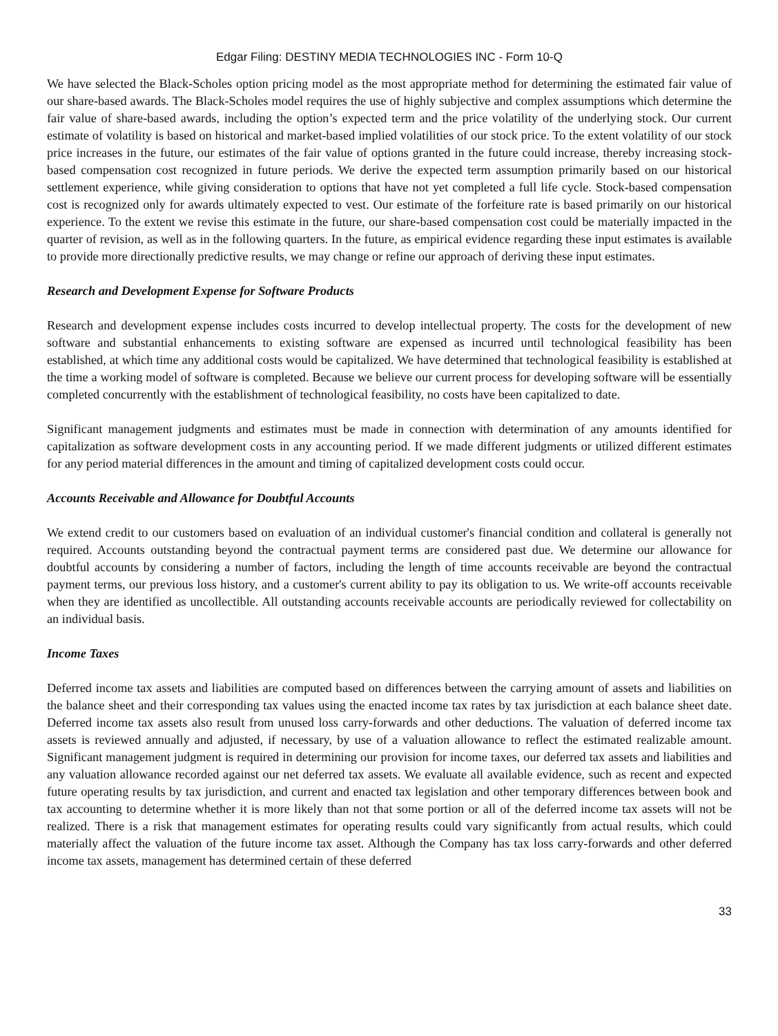Edgar Filing: DESTINY MEDIA TECHNOLOGIES INC - Form 10-Q
We have selected the Black-Scholes option pricing model as the most appropriate method for determining the estimated fair value of our share-based awards. The Black-Scholes model requires the use of highly subjective and complex assumptions which determine the fair value of share-based awards, including the option’s expected term and the price volatility of the underlying stock. Our current estimate of volatility is based on historical and market-based implied volatilities of our stock price. To the extent volatility of our stock price increases in the future, our estimates of the fair value of options granted in the future could increase, thereby increasing stock-based compensation cost recognized in future periods. We derive the expected term assumption primarily based on our historical settlement experience, while giving consideration to options that have not yet completed a full life cycle. Stock-based compensation cost is recognized only for awards ultimately expected to vest. Our estimate of the forfeiture rate is based primarily on our historical experience. To the extent we revise this estimate in the future, our share-based compensation cost could be materially impacted in the quarter of revision, as well as in the following quarters. In the future, as empirical evidence regarding these input estimates is available to provide more directionally predictive results, we may change or refine our approach of deriving these input estimates.
Research and Development Expense for Software Products
Research and development expense includes costs incurred to develop intellectual property. The costs for the development of new software and substantial enhancements to existing software are expensed as incurred until technological feasibility has been established, at which time any additional costs would be capitalized. We have determined that technological feasibility is established at the time a working model of software is completed. Because we believe our current process for developing software will be essentially completed concurrently with the establishment of technological feasibility, no costs have been capitalized to date.
Significant management judgments and estimates must be made in connection with determination of any amounts identified for capitalization as software development costs in any accounting period. If we made different judgments or utilized different estimates for any period material differences in the amount and timing of capitalized development costs could occur.
Accounts Receivable and Allowance for Doubtful Accounts
We extend credit to our customers based on evaluation of an individual customer's financial condition and collateral is generally not required. Accounts outstanding beyond the contractual payment terms are considered past due. We determine our allowance for doubtful accounts by considering a number of factors, including the length of time accounts receivable are beyond the contractual payment terms, our previous loss history, and a customer's current ability to pay its obligation to us. We write-off accounts receivable when they are identified as uncollectible. All outstanding accounts receivable accounts are periodically reviewed for collectability on an individual basis.
Income Taxes
Deferred income tax assets and liabilities are computed based on differences between the carrying amount of assets and liabilities on the balance sheet and their corresponding tax values using the enacted income tax rates by tax jurisdiction at each balance sheet date. Deferred income tax assets also result from unused loss carry-forwards and other deductions. The valuation of deferred income tax assets is reviewed annually and adjusted, if necessary, by use of a valuation allowance to reflect the estimated realizable amount. Significant management judgment is required in determining our provision for income taxes, our deferred tax assets and liabilities and any valuation allowance recorded against our net deferred tax assets. We evaluate all available evidence, such as recent and expected future operating results by tax jurisdiction, and current and enacted tax legislation and other temporary differences between book and tax accounting to determine whether it is more likely than not that some portion or all of the deferred income tax assets will not be realized. There is a risk that management estimates for operating results could vary significantly from actual results, which could materially affect the valuation of the future income tax asset. Although the Company has tax loss carry-forwards and other deferred income tax assets, management has determined certain of these deferred
33